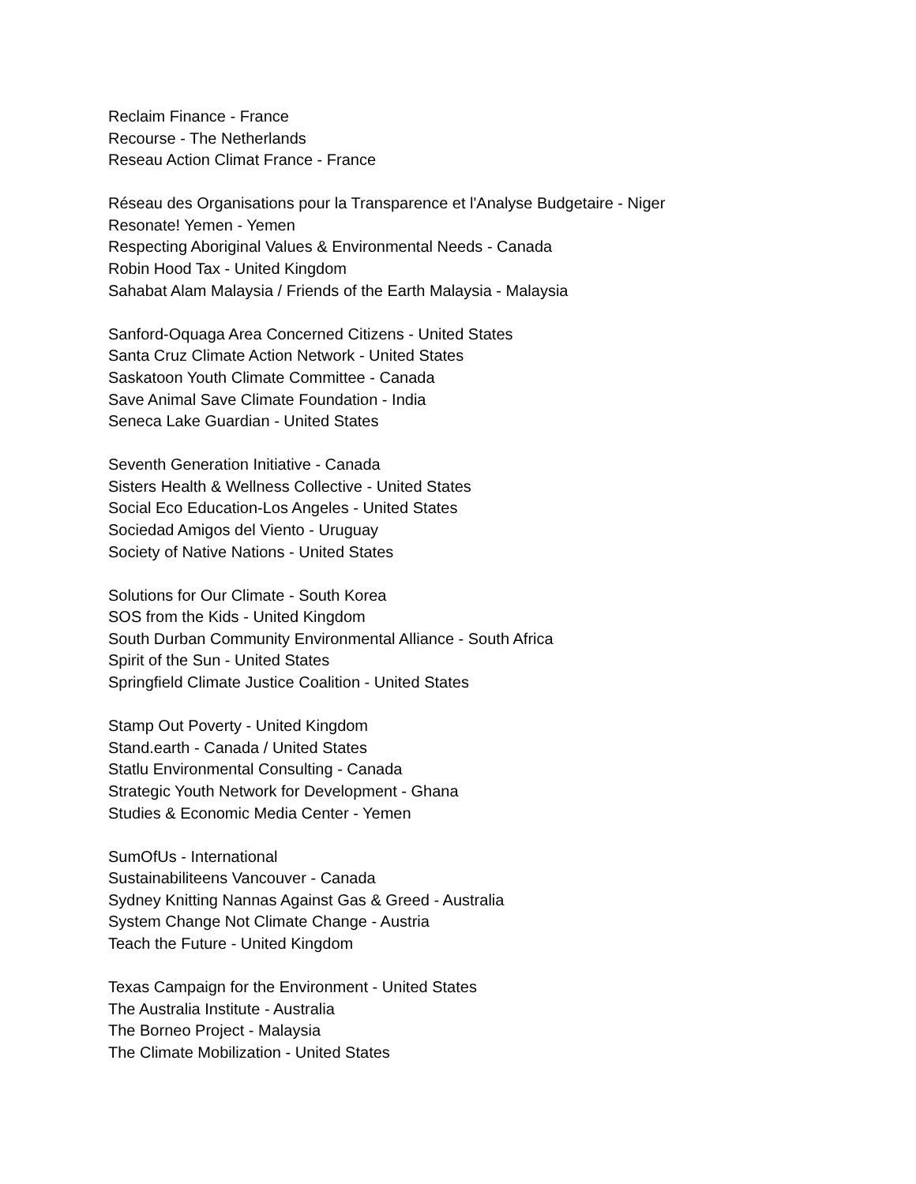Reclaim Finance - France
Recourse - The Netherlands
Reseau Action Climat France - France
Réseau des Organisations pour la Transparence et l'Analyse Budgetaire - Niger
Resonate! Yemen - Yemen
Respecting Aboriginal Values & Environmental Needs - Canada
Robin Hood Tax - United Kingdom
Sahabat Alam Malaysia / Friends of the Earth Malaysia - Malaysia
Sanford-Oquaga Area Concerned Citizens - United States
Santa Cruz Climate Action Network - United States
Saskatoon Youth Climate Committee - Canada
Save Animal Save Climate Foundation - India
Seneca Lake Guardian - United States
Seventh Generation Initiative - Canada
Sisters Health & Wellness Collective - United States
Social Eco Education-Los Angeles - United States
Sociedad Amigos del Viento - Uruguay
Society of Native Nations - United States
Solutions for Our Climate - South Korea
SOS from the Kids - United Kingdom
South Durban Community Environmental Alliance - South Africa
Spirit of the Sun - United States
Springfield Climate Justice Coalition - United States
Stamp Out Poverty - United Kingdom
Stand.earth - Canada / United States
Statlu Environmental Consulting - Canada
Strategic Youth Network for Development - Ghana
Studies & Economic Media Center - Yemen
SumOfUs - International
Sustainabiliteens Vancouver - Canada
Sydney Knitting Nannas Against Gas & Greed - Australia
System Change Not Climate Change - Austria
Teach the Future - United Kingdom
Texas Campaign for the Environment - United States
The Australia Institute - Australia
The Borneo Project - Malaysia
The Climate Mobilization - United States